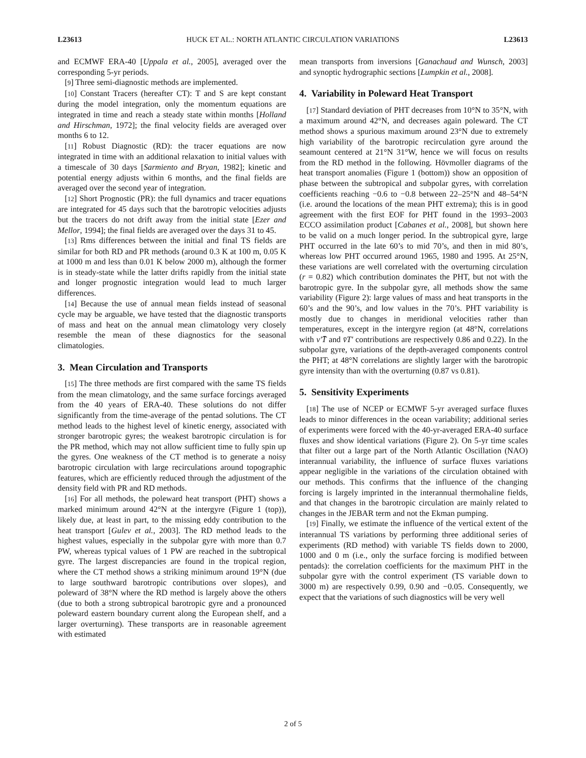L23613 HUCK ET AL.: NORTH ATLANTIC CIRCULATION VARIATIONS L23613
and ECMWF ERA-40 [Uppala et al., 2005], averaged over the corresponding 5-yr periods.
[9] Three semi-diagnostic methods are implemented.
[10] Constant Tracers (hereafter CT): T and S are kept constant during the model integration, only the momentum equations are integrated in time and reach a steady state within months [Holland and Hirschman, 1972]; the final velocity fields are averaged over months 6 to 12.
[11] Robust Diagnostic (RD): the tracer equations are now integrated in time with an additional relaxation to initial values with a timescale of 30 days [Sarmiento and Bryan, 1982]; kinetic and potential energy adjusts within 6 months, and the final fields are averaged over the second year of integration.
[12] Short Prognostic (PR): the full dynamics and tracer equations are integrated for 45 days such that the barotropic velocities adjusts but the tracers do not drift away from the initial state [Ezer and Mellor, 1994]; the final fields are averaged over the days 31 to 45.
[13] Rms differences between the initial and final TS fields are similar for both RD and PR methods (around 0.3 K at 100 m, 0.05 K at 1000 m and less than 0.01 K below 2000 m), although the former is in steady-state while the latter drifts rapidly from the initial state and longer prognostic integration would lead to much larger differences.
[14] Because the use of annual mean fields instead of seasonal cycle may be arguable, we have tested that the diagnostic transports of mass and heat on the annual mean climatology very closely resemble the mean of these diagnostics for the seasonal climatologies.
3. Mean Circulation and Transports
[15] The three methods are first compared with the same TS fields from the mean climatology, and the same surface forcings averaged from the 40 years of ERA-40. These solutions do not differ significantly from the time-average of the pentad solutions. The CT method leads to the highest level of kinetic energy, associated with stronger barotropic gyres; the weakest barotropic circulation is for the PR method, which may not allow sufficient time to fully spin up the gyres. One weakness of the CT method is to generate a noisy barotropic circulation with large recirculations around topographic features, which are efficiently reduced through the adjustment of the density field with PR and RD methods.
[16] For all methods, the poleward heat transport (PHT) shows a marked minimum around 42°N at the intergyre (Figure 1 (top)), likely due, at least in part, to the missing eddy contribution to the heat transport [Gulev et al., 2003]. The RD method leads to the highest values, especially in the subpolar gyre with more than 0.7 PW, whereas typical values of 1 PW are reached in the subtropical gyre. The largest discrepancies are found in the tropical region, where the CT method shows a striking minimum around 19°N (due to large southward barotropic contributions over slopes), and poleward of 38°N where the RD method is largely above the others (due to both a strong subtropical barotropic gyre and a pronounced poleward eastern boundary current along the European shelf, and a larger overturning). These transports are in reasonable agreement with estimated
mean transports from inversions [Ganachaud and Wunsch, 2003] and synoptic hydrographic sections [Lumpkin et al., 2008].
4. Variability in Poleward Heat Transport
[17] Standard deviation of PHT decreases from 10°N to 35°N, with a maximum around 42°N, and decreases again poleward. The CT method shows a spurious maximum around 23°N due to extremely high variability of the barotropic recirculation gyre around the seamount centered at 21°N 31°W, hence we will focus on results from the RD method in the following. Hövmoller diagrams of the heat transport anomalies (Figure 1 (bottom)) show an opposition of phase between the subtropical and subpolar gyres, with correlation coefficients reaching −0.6 to −0.8 between 22–25°N and 48–54°N (i.e. around the locations of the mean PHT extrema); this is in good agreement with the first EOF for PHT found in the 1993–2003 ECCO assimilation product [Cabanes et al., 2008], but shown here to be valid on a much longer period. In the subtropical gyre, large PHT occurred in the late 60’s to mid 70’s, and then in mid 80’s, whereas low PHT occurred around 1965, 1980 and 1995. At 25°N, these variations are well correlated with the overturning circulation (r = 0.82) which contribution dominates the PHT, but not with the barotropic gyre. In the subpolar gyre, all methods show the same variability (Figure 2): large values of mass and heat transports in the 60’s and the 90’s, and low values in the 70’s. PHT variability is mostly due to changes in meridional velocities rather than temperatures, except in the intergyre region (at 48°N, correlations with v′T̄ and v̄T′ contributions are respectively 0.86 and 0.22). In the subpolar gyre, variations of the depth-averaged components control the PHT; at 48°N correlations are slightly larger with the barotropic gyre intensity than with the overturning (0.87 vs 0.81).
5. Sensitivity Experiments
[18] The use of NCEP or ECMWF 5-yr averaged surface fluxes leads to minor differences in the ocean variability; additional series of experiments were forced with the 40-yr-averaged ERA-40 surface fluxes and show identical variations (Figure 2). On 5-yr time scales that filter out a large part of the North Atlantic Oscillation (NAO) interannual variability, the influence of surface fluxes variations appear negligible in the variations of the circulation obtained with our methods. This confirms that the influence of the changing forcing is largely imprinted in the interannual thermohaline fields, and that changes in the barotropic circulation are mainly related to changes in the JEBAR term and not the Ekman pumping.
[19] Finally, we estimate the influence of the vertical extent of the interannual TS variations by performing three additional series of experiments (RD method) with variable TS fields down to 2000, 1000 and 0 m (i.e., only the surface forcing is modified between pentads): the correlation coefficients for the maximum PHT in the subpolar gyre with the control experiment (TS variable down to 3000 m) are respectively 0.99, 0.90 and −0.05. Consequently, we expect that the variations of such diagnostics will be very well
2 of 5